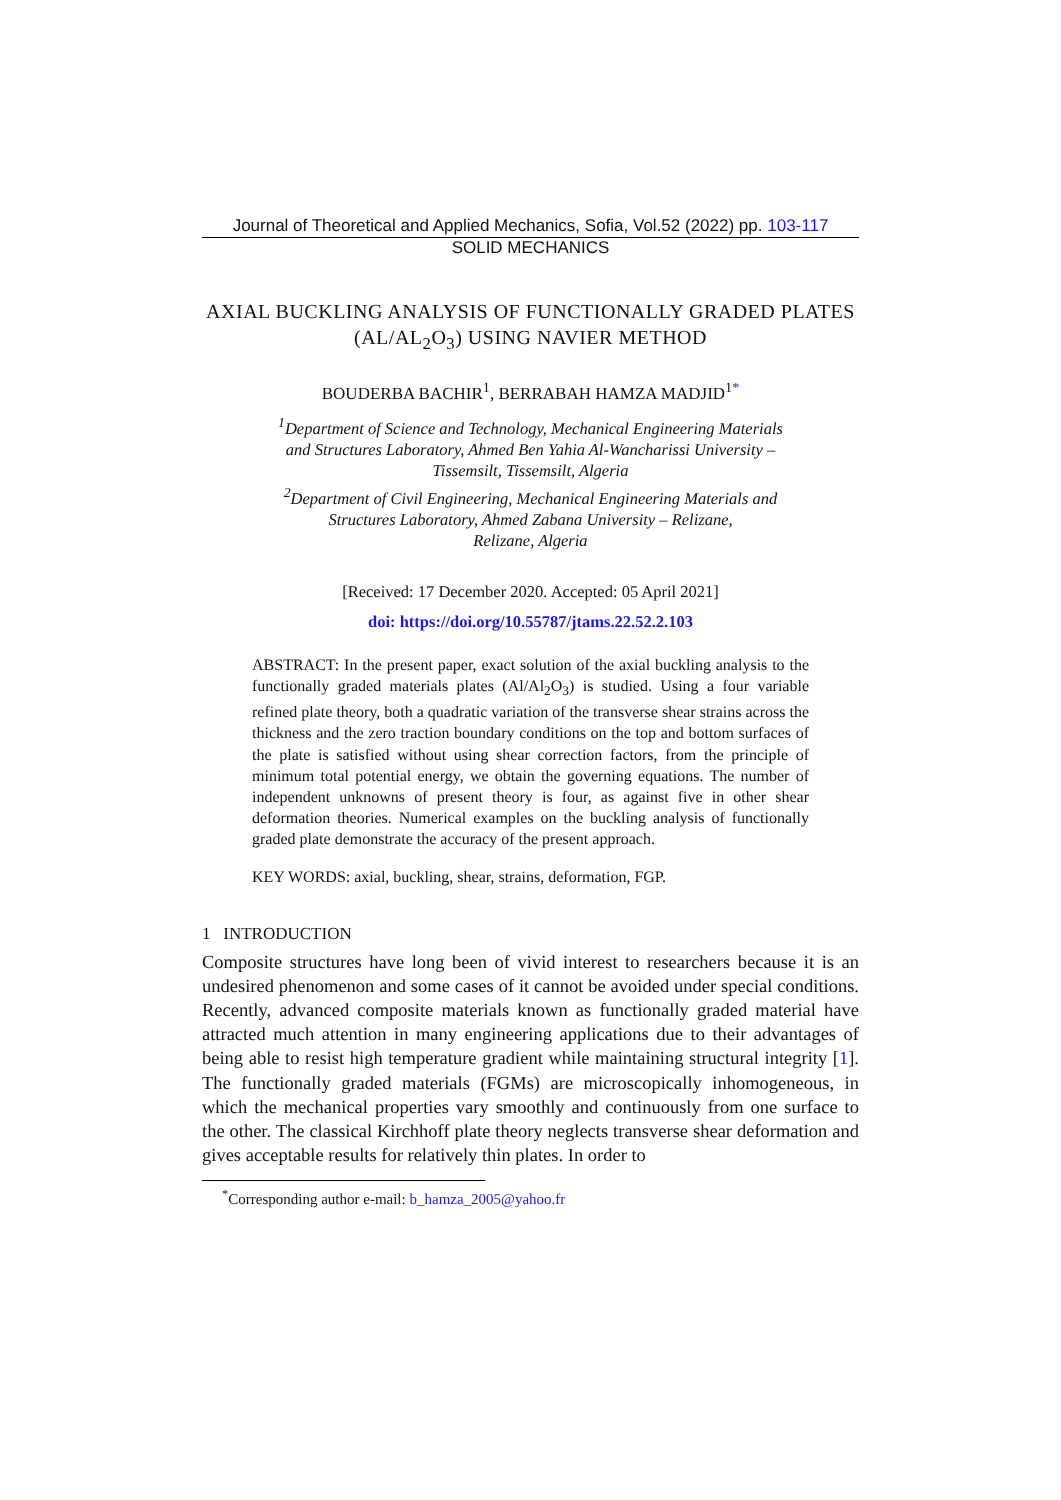Journal of Theoretical and Applied Mechanics, Sofia, Vol.52 (2022) pp. 103-117
SOLID MECHANICS
AXIAL BUCKLING ANALYSIS OF FUNCTIONALLY GRADED PLATES (AL/AL<sub>2</sub>O<sub>3</sub>) USING NAVIER METHOD
BOUDERBA BACHIR<sup>1</sup>, BERRABAH HAMZA MADJID<sup>1*</sup>
<sup>1</sup> Department of Science and Technology, Mechanical Engineering Materials
and Structures Laboratory, Ahmed Ben Yahia Al-Wancharissi University –
Tissemsilt, Tissemsilt, Algeria
<sup>2</sup> Department of Civil Engineering, Mechanical Engineering Materials and
Structures Laboratory, Ahmed Zabana University – Relizane,
Relizane, Algeria
[Received: 17 December 2020. Accepted: 05 April 2021]
doi: https://doi.org/10.55787/jtams.22.52.2.103
ABSTRACT: In the present paper, exact solution of the axial buckling analysis to the functionally graded materials plates (Al/Al<sub>2</sub>O<sub>3</sub>) is studied. Using a four variable refined plate theory, both a quadratic variation of the transverse shear strains across the thickness and the zero traction boundary conditions on the top and bottom surfaces of the plate is satisfied without using shear correction factors, from the principle of minimum total potential energy, we obtain the governing equations. The number of independent unknowns of present theory is four, as against five in other shear deformation theories. Numerical examples on the buckling analysis of functionally graded plate demonstrate the accuracy of the present approach.
KEY WORDS: axial, buckling, shear, strains, deformation, FGP.
1 INTRODUCTION
Composite structures have long been of vivid interest to researchers because it is an undesired phenomenon and some cases of it cannot be avoided under special conditions. Recently, advanced composite materials known as functionally graded material have attracted much attention in many engineering applications due to their advantages of being able to resist high temperature gradient while maintaining structural integrity [1]. The functionally graded materials (FGMs) are microscopically inhomogeneous, in which the mechanical properties vary smoothly and continuously from one surface to the other. The classical Kirchhoff plate theory neglects transverse shear deformation and gives acceptable results for relatively thin plates. In order to
<sup>*</sup> Corresponding author e-mail: b_hamza_2005@yahoo.fr